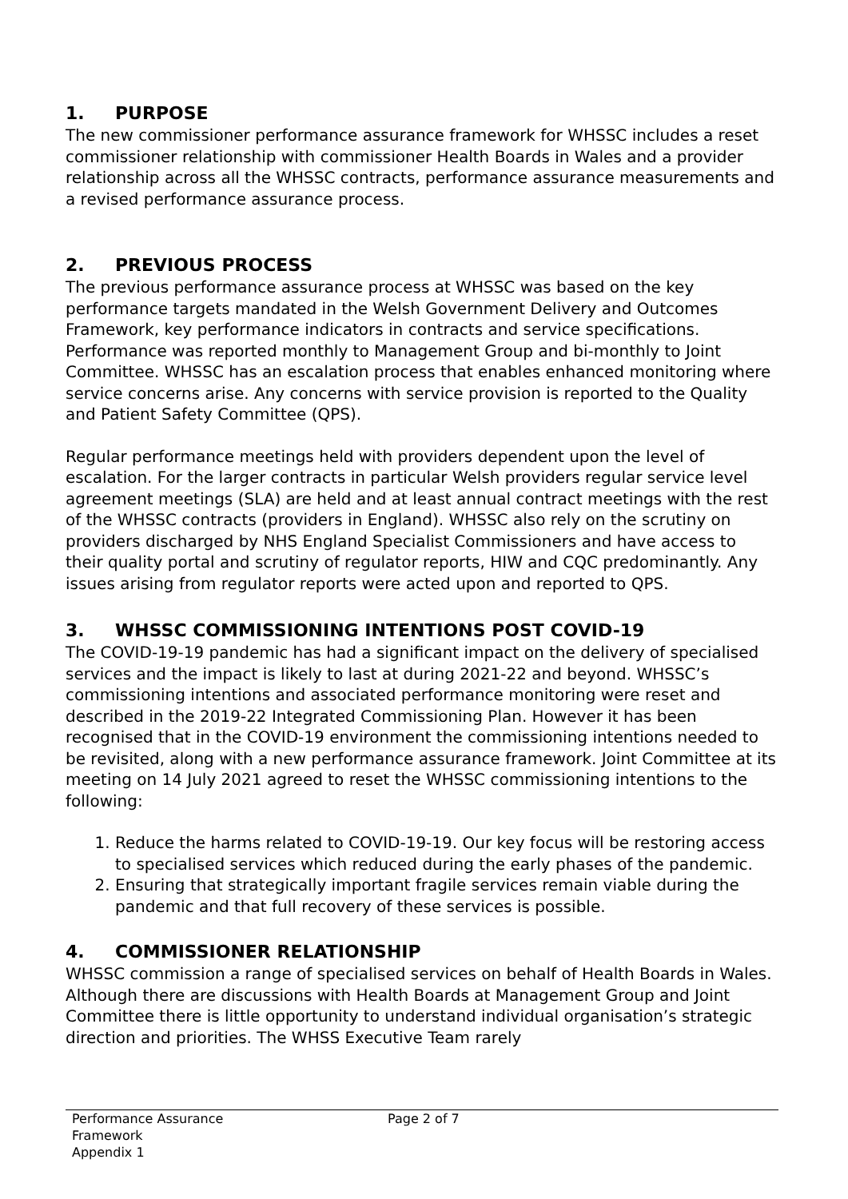1. PURPOSE
The new commissioner performance assurance framework for WHSSC includes a reset commissioner relationship with commissioner Health Boards in Wales and a provider relationship across all the WHSSC contracts, performance assurance measurements and a revised performance assurance process.
2. PREVIOUS PROCESS
The previous performance assurance process at WHSSC was based on the key performance targets mandated in the Welsh Government Delivery and Outcomes Framework, key performance indicators in contracts and service specifications. Performance was reported monthly to Management Group and bi-monthly to Joint Committee. WHSSC has an escalation process that enables enhanced monitoring where service concerns arise. Any concerns with service provision is reported to the Quality and Patient Safety Committee (QPS).
Regular performance meetings held with providers dependent upon the level of escalation. For the larger contracts in particular Welsh providers regular service level agreement meetings (SLA) are held and at least annual contract meetings with the rest of the WHSSC contracts (providers in England). WHSSC also rely on the scrutiny on providers discharged by NHS England Specialist Commissioners and have access to their quality portal and scrutiny of regulator reports, HIW and CQC predominantly. Any issues arising from regulator reports were acted upon and reported to QPS.
3. WHSSC COMMISSIONING INTENTIONS POST COVID-19
The COVID-19-19 pandemic has had a significant impact on the delivery of specialised services and the impact is likely to last at during 2021-22 and beyond. WHSSC’s commissioning intentions and associated performance monitoring were reset and described in the 2019-22 Integrated Commissioning Plan. However it has been recognised that in the COVID-19 environment the commissioning intentions needed to be revisited, along with a new performance assurance framework. Joint Committee at its meeting on 14 July 2021 agreed to reset the WHSSC commissioning intentions to the following:
1. Reduce the harms related to COVID-19-19. Our key focus will be restoring access to specialised services which reduced during the early phases of the pandemic.
2. Ensuring that strategically important fragile services remain viable during the pandemic and that full recovery of these services is possible.
4. COMMISSIONER RELATIONSHIP
WHSSC commission a range of specialised services on behalf of Health Boards in Wales. Although there are discussions with Health Boards at Management Group and Joint Committee there is little opportunity to understand individual organisation’s strategic direction and priorities. The WHSS Executive Team rarely
Performance Assurance
Framework
Appendix 1
Page 2 of 7